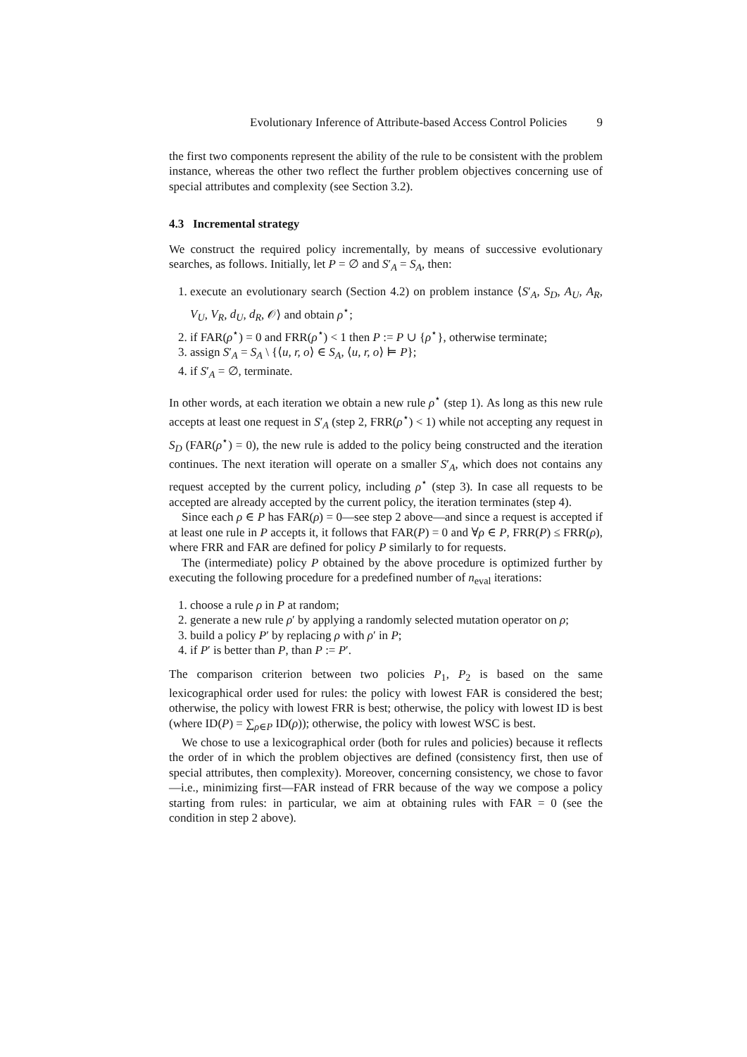Evolutionary Inference of Attribute-based Access Control Policies 9
the first two components represent the ability of the rule to be consistent with the problem instance, whereas the other two reflect the further problem objectives concerning use of special attributes and complexity (see Section 3.2).
4.3 Incremental strategy
We construct the required policy incrementally, by means of successive evolutionary searches, as follows. Initially, let P = ∅ and S′<sub>A</sub> = S<sub>A</sub>, then:
1. execute an evolutionary search (Section 4.2) on problem instance ⟨S′<sub>A</sub>, S<sub>D</sub>, A<sub>U</sub>, A<sub>R</sub>, V<sub>U</sub>, V<sub>R</sub>, d<sub>U</sub>, d<sub>R</sub>, 𝒪⟩ and obtain ρ<sup>⋆</sup>;
2. if FAR(ρ<sup>⋆</sup>) = 0 and FRR(ρ<sup>⋆</sup>) < 1 then P := P ∪ {ρ<sup>⋆</sup>}, otherwise terminate;
3. assign S′<sub>A</sub> = S<sub>A</sub> \ {⟨u, r, o⟩ ∈ S<sub>A</sub>, ⟨u, r, o⟩ ⊨ P};
4. if S′<sub>A</sub> = ∅, terminate.
In other words, at each iteration we obtain a new rule ρ<sup>⋆</sup> (step 1). As long as this new rule accepts at least one request in S′<sub>A</sub> (step 2, FRR(ρ<sup>⋆</sup>) < 1) while not accepting any request in S<sub>D</sub> (FAR(ρ<sup>⋆</sup>) = 0), the new rule is added to the policy being constructed and the iteration continues. The next iteration will operate on a smaller S′<sub>A</sub>, which does not contains any request accepted by the current policy, including ρ<sup>⋆</sup> (step 3). In case all requests to be accepted are already accepted by the current policy, the iteration terminates (step 4).
Since each ρ ∈ P has FAR(ρ) = 0—see step 2 above—and since a request is accepted if at least one rule in P accepts it, it follows that FAR(P) = 0 and ∀ρ ∈ P, FRR(P) ≤ FRR(ρ), where FRR and FAR are defined for policy P similarly to for requests.
The (intermediate) policy P obtained by the above procedure is optimized further by executing the following procedure for a predefined number of n<sub>eval</sub> iterations:
1. choose a rule ρ in P at random;
2. generate a new rule ρ′ by applying a randomly selected mutation operator on ρ;
3. build a policy P′ by replacing ρ with ρ′ in P;
4. if P′ is better than P, than P := P′.
The comparison criterion between two policies P<sub>1</sub>, P<sub>2</sub> is based on the same lexicographical order used for rules: the policy with lowest FAR is considered the best; otherwise, the policy with lowest FRR is best; otherwise, the policy with lowest ID is best (where ID(P) = ∑<sub>ρ∈P</sub> ID(ρ)); otherwise, the policy with lowest WSC is best.
We chose to use a lexicographical order (both for rules and policies) because it reflects the order of in which the problem objectives are defined (consistency first, then use of special attributes, then complexity). Moreover, concerning consistency, we chose to favor—i.e., minimizing first—FAR instead of FRR because of the way we compose a policy starting from rules: in particular, we aim at obtaining rules with FAR = 0 (see the condition in step 2 above).